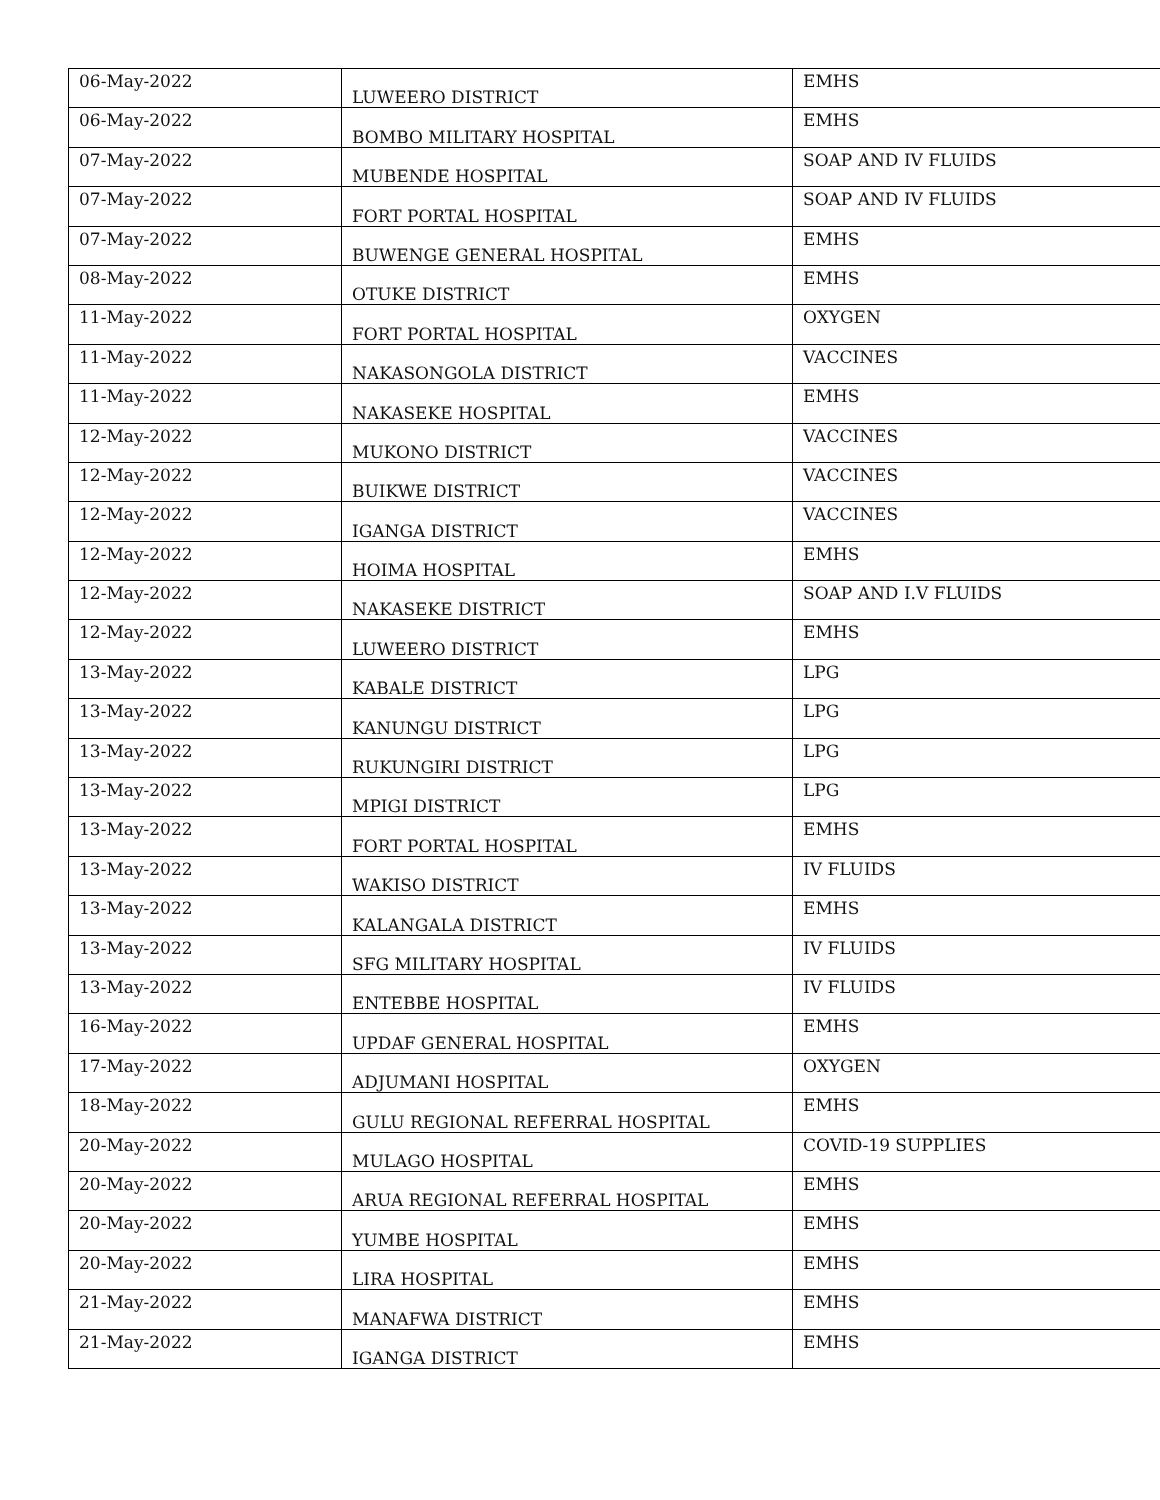| 06-May-2022 | LUWEERO DISTRICT | EMHS |
| 06-May-2022 | BOMBO MILITARY HOSPITAL | EMHS |
| 07-May-2022 | MUBENDE HOSPITAL | SOAP AND IV FLUIDS |
| 07-May-2022 | FORT PORTAL HOSPITAL | SOAP AND IV FLUIDS |
| 07-May-2022 | BUWENGE GENERAL HOSPITAL | EMHS |
| 08-May-2022 | OTUKE DISTRICT | EMHS |
| 11-May-2022 | FORT PORTAL HOSPITAL | OXYGEN |
| 11-May-2022 | NAKASONGOLA DISTRICT | VACCINES |
| 11-May-2022 | NAKASEKE HOSPITAL | EMHS |
| 12-May-2022 | MUKONO DISTRICT | VACCINES |
| 12-May-2022 | BUIKWE DISTRICT | VACCINES |
| 12-May-2022 | IGANGA DISTRICT | VACCINES |
| 12-May-2022 | HOIMA HOSPITAL | EMHS |
| 12-May-2022 | NAKASEKE DISTRICT | SOAP AND I.V FLUIDS |
| 12-May-2022 | LUWEERO DISTRICT | EMHS |
| 13-May-2022 | KABALE DISTRICT | LPG |
| 13-May-2022 | KANUNGU DISTRICT | LPG |
| 13-May-2022 | RUKUNGIRI DISTRICT | LPG |
| 13-May-2022 | MPIGI DISTRICT | LPG |
| 13-May-2022 | FORT PORTAL HOSPITAL | EMHS |
| 13-May-2022 | WAKISO DISTRICT | IV FLUIDS |
| 13-May-2022 | KALANGALA DISTRICT | EMHS |
| 13-May-2022 | SFG MILITARY HOSPITAL | IV FLUIDS |
| 13-May-2022 | ENTEBBE HOSPITAL | IV FLUIDS |
| 16-May-2022 | UPDAF GENERAL HOSPITAL | EMHS |
| 17-May-2022 | ADJUMANI HOSPITAL | OXYGEN |
| 18-May-2022 | GULU REGIONAL REFERRAL HOSPITAL | EMHS |
| 20-May-2022 | MULAGO HOSPITAL | COVID-19 SUPPLIES |
| 20-May-2022 | ARUA REGIONAL REFERRAL HOSPITAL | EMHS |
| 20-May-2022 | YUMBE HOSPITAL | EMHS |
| 20-May-2022 | LIRA HOSPITAL | EMHS |
| 21-May-2022 | MANAFWA DISTRICT | EMHS |
| 21-May-2022 | IGANGA DISTRICT | EMHS |